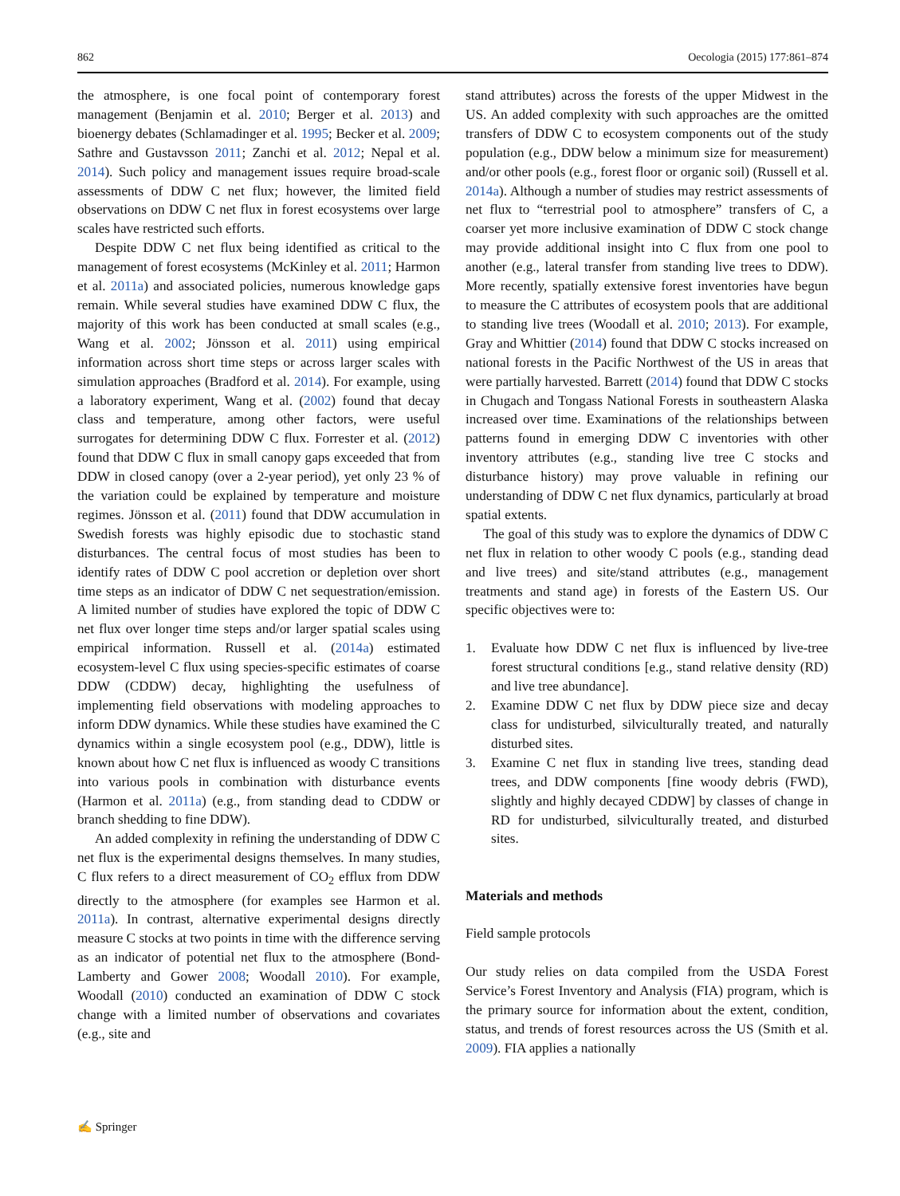862 Oecologia (2015) 177:861–874
the atmosphere, is one focal point of contemporary forest management (Benjamin et al. 2010; Berger et al. 2013) and bioenergy debates (Schlamadinger et al. 1995; Becker et al. 2009; Sathre and Gustavsson 2011; Zanchi et al. 2012; Nepal et al. 2014). Such policy and management issues require broad-scale assessments of DDW C net flux; however, the limited field observations on DDW C net flux in forest ecosystems over large scales have restricted such efforts.
Despite DDW C net flux being identified as critical to the management of forest ecosystems (McKinley et al. 2011; Harmon et al. 2011a) and associated policies, numerous knowledge gaps remain. While several studies have examined DDW C flux, the majority of this work has been conducted at small scales (e.g., Wang et al. 2002; Jönsson et al. 2011) using empirical information across short time steps or across larger scales with simulation approaches (Bradford et al. 2014). For example, using a laboratory experiment, Wang et al. (2002) found that decay class and temperature, among other factors, were useful surrogates for determining DDW C flux. Forrester et al. (2012) found that DDW C flux in small canopy gaps exceeded that from DDW in closed canopy (over a 2-year period), yet only 23 % of the variation could be explained by temperature and moisture regimes. Jönsson et al. (2011) found that DDW accumulation in Swedish forests was highly episodic due to stochastic stand disturbances. The central focus of most studies has been to identify rates of DDW C pool accretion or depletion over short time steps as an indicator of DDW C net sequestration/emission. A limited number of studies have explored the topic of DDW C net flux over longer time steps and/or larger spatial scales using empirical information. Russell et al. (2014a) estimated ecosystem-level C flux using species-specific estimates of coarse DDW (CDDW) decay, highlighting the usefulness of implementing field observations with modeling approaches to inform DDW dynamics. While these studies have examined the C dynamics within a single ecosystem pool (e.g., DDW), little is known about how C net flux is influenced as woody C transitions into various pools in combination with disturbance events (Harmon et al. 2011a) (e.g., from standing dead to CDDW or branch shedding to fine DDW).
An added complexity in refining the understanding of DDW C net flux is the experimental designs themselves. In many studies, C flux refers to a direct measurement of CO<sub>2</sub> efflux from DDW directly to the atmosphere (for examples see Harmon et al. 2011a). In contrast, alternative experimental designs directly measure C stocks at two points in time with the difference serving as an indicator of potential net flux to the atmosphere (Bond-Lamberty and Gower 2008; Woodall 2010). For example, Woodall (2010) conducted an examination of DDW C stock change with a limited number of observations and covariates (e.g., site and
stand attributes) across the forests of the upper Midwest in the US. An added complexity with such approaches are the omitted transfers of DDW C to ecosystem components out of the study population (e.g., DDW below a minimum size for measurement) and/or other pools (e.g., forest floor or organic soil) (Russell et al. 2014a). Although a number of studies may restrict assessments of net flux to “terrestrial pool to atmosphere” transfers of C, a coarser yet more inclusive examination of DDW C stock change may provide additional insight into C flux from one pool to another (e.g., lateral transfer from standing live trees to DDW). More recently, spatially extensive forest inventories have begun to measure the C attributes of ecosystem pools that are additional to standing live trees (Woodall et al. 2010; 2013). For example, Gray and Whittier (2014) found that DDW C stocks increased on national forests in the Pacific Northwest of the US in areas that were partially harvested. Barrett (2014) found that DDW C stocks in Chugach and Tongass National Forests in southeastern Alaska increased over time. Examinations of the relationships between patterns found in emerging DDW C inventories with other inventory attributes (e.g., standing live tree C stocks and disturbance history) may prove valuable in refining our understanding of DDW C net flux dynamics, particularly at broad spatial extents.
The goal of this study was to explore the dynamics of DDW C net flux in relation to other woody C pools (e.g., standing dead and live trees) and site/stand attributes (e.g., management treatments and stand age) in forests of the Eastern US. Our specific objectives were to:
1. Evaluate how DDW C net flux is influenced by live-tree forest structural conditions [e.g., stand relative density (RD) and live tree abundance].
2. Examine DDW C net flux by DDW piece size and decay class for undisturbed, silviculturally treated, and naturally disturbed sites.
3. Examine C net flux in standing live trees, standing dead trees, and DDW components [fine woody debris (FWD), slightly and highly decayed CDDW] by classes of change in RD for undisturbed, silviculturally treated, and disturbed sites.
Materials and methods
Field sample protocols
Our study relies on data compiled from the USDA Forest Service’s Forest Inventory and Analysis (FIA) program, which is the primary source for information about the extent, condition, status, and trends of forest resources across the US (Smith et al. 2009). FIA applies a nationally
✍ Springer